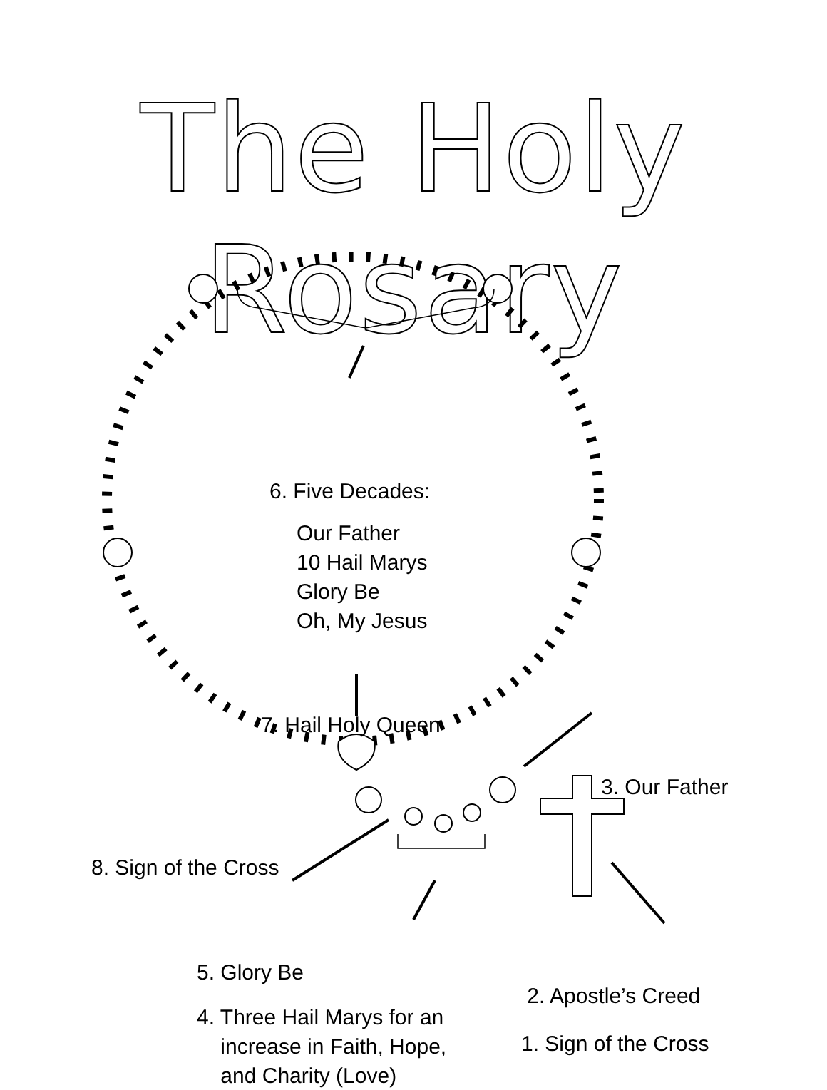The Holy Rosary
6. Five Decades:
Our Father
10 Hail Marys
Glory Be
Oh, My Jesus
7. Hail Holy Queen
3. Our Father
8. Sign of the Cross
5. Glory Be
4. Three Hail Marys for an
increase in Faith, Hope,
and Charity (Love)
2. Apostle’s Creed
1. Sign of the Cross